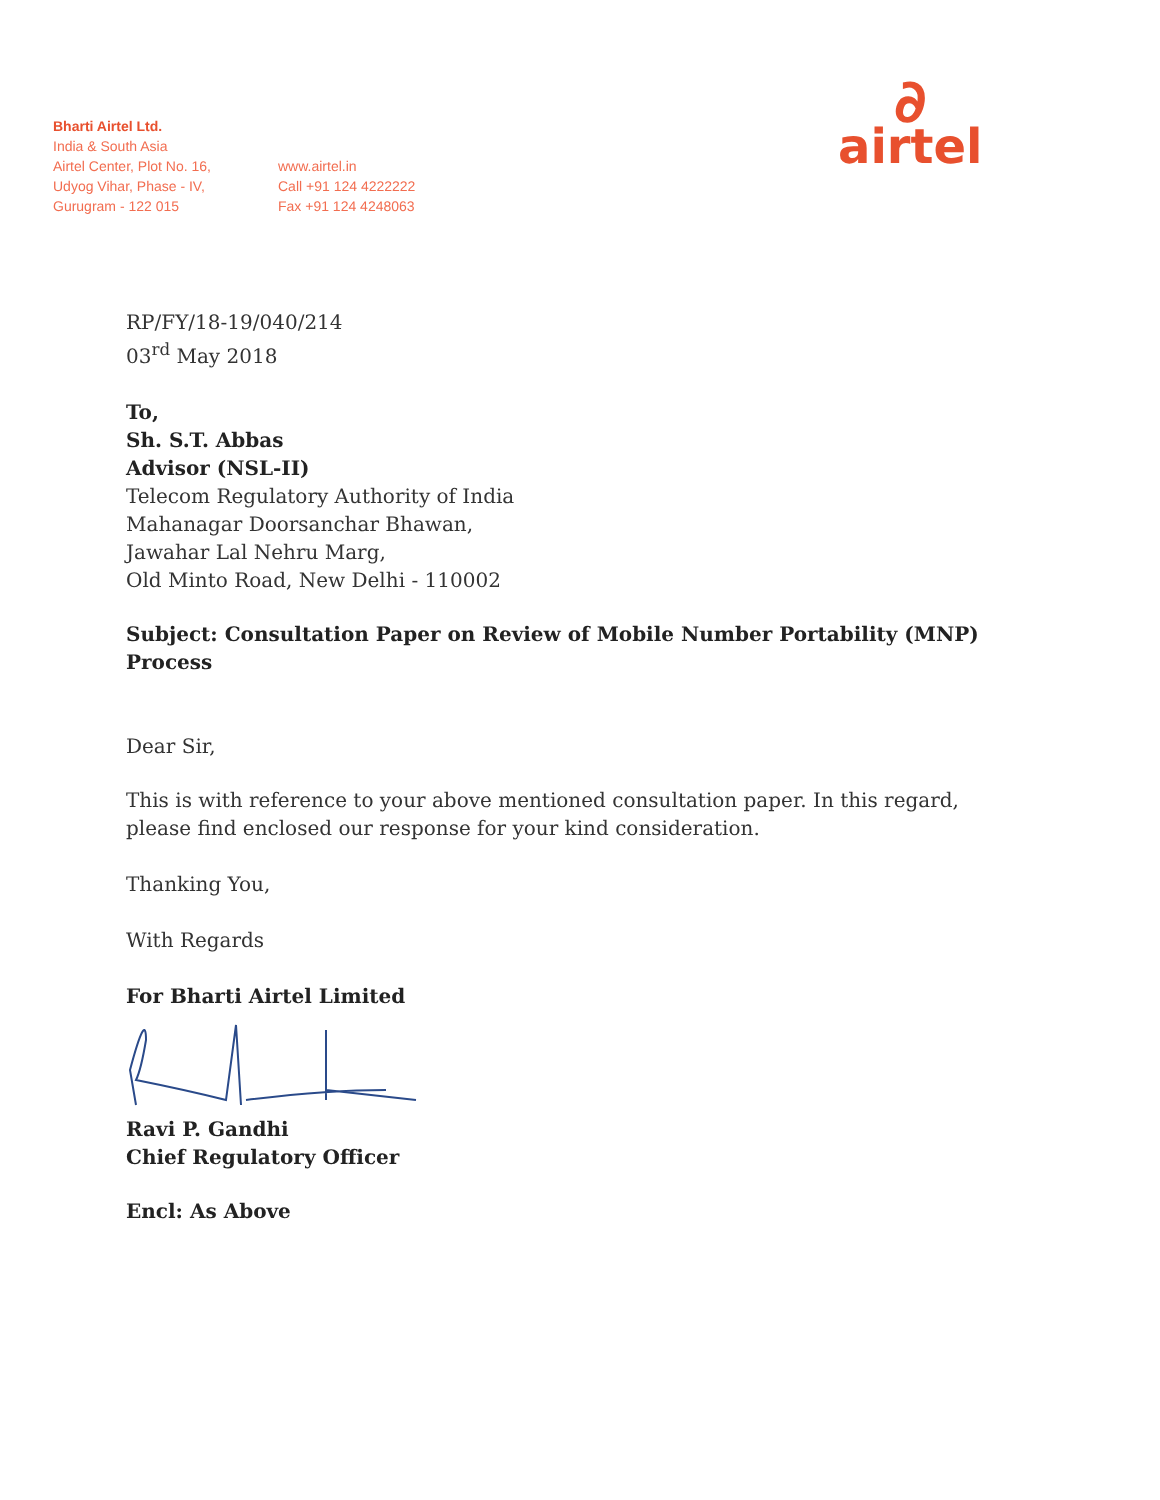Bharti Airtel Ltd.
India & South Asia
Airtel Center, Plot No. 16,
Udyog Vihar, Phase - IV,
Gurugram - 122 015
www.airtel.in
Call +91 124 4222222
Fax +91 124 4248063
∂
airtel
RP/FY/18-19/040/214
03<sup>rd</sup> May 2018
To,
Sh. S.T. Abbas
Advisor (NSL-II)
Telecom Regulatory Authority of India
Mahanagar Doorsanchar Bhawan,
Jawahar Lal Nehru Marg,
Old Minto Road, New Delhi - 110002
Subject: Consultation Paper on Review of Mobile Number Portability (MNP) Process
Dear Sir,
This is with reference to your above mentioned consultation paper. In this regard, please find enclosed our response for your kind consideration.
Thanking You,
With Regards
For Bharti Airtel Limited
Ravi P. Gandhi
Chief Regulatory Officer
Encl: As Above